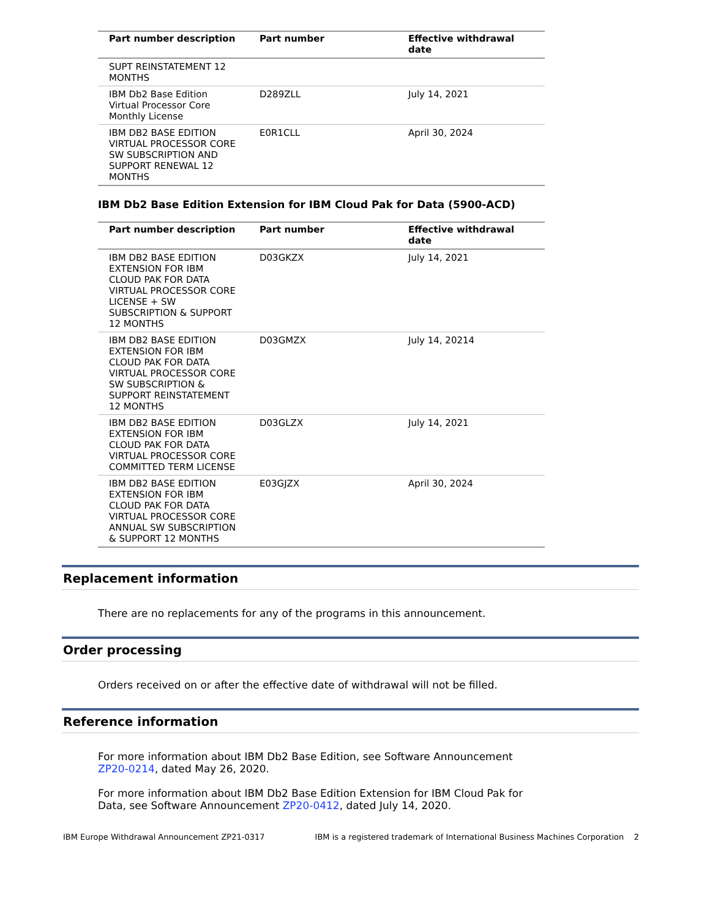| Part number description | Part number | Effective withdrawal date |
| --- | --- | --- |
| SUPT REINSTATEMENT 12 MONTHS | | |
| IBM Db2 Base Edition Virtual Processor Core Monthly License | D289ZLL | July 14, 2021 |
| IBM DB2 BASE EDITION VIRTUAL PROCESSOR CORE SW SUBSCRIPTION AND SUPPORT RENEWAL 12 MONTHS | E0R1CLL | April 30, 2024 |
IBM Db2 Base Edition Extension for IBM Cloud Pak for Data (5900-ACD)
| Part number description | Part number | Effective withdrawal date |
| --- | --- | --- |
| IBM DB2 BASE EDITION EXTENSION FOR IBM CLOUD PAK FOR DATA VIRTUAL PROCESSOR CORE LICENSE + SW SUBSCRIPTION & SUPPORT 12 MONTHS | D03GKZX | July 14, 2021 |
| IBM DB2 BASE EDITION EXTENSION FOR IBM CLOUD PAK FOR DATA VIRTUAL PROCESSOR CORE SW SUBSCRIPTION & SUPPORT REINSTATEMENT 12 MONTHS | D03GMZX | July 14, 20214 |
| IBM DB2 BASE EDITION EXTENSION FOR IBM CLOUD PAK FOR DATA VIRTUAL PROCESSOR CORE COMMITTED TERM LICENSE | D03GLZX | July 14, 2021 |
| IBM DB2 BASE EDITION EXTENSION FOR IBM CLOUD PAK FOR DATA VIRTUAL PROCESSOR CORE ANNUAL SW SUBSCRIPTION & SUPPORT 12 MONTHS | E03GJZX | April 30, 2024 |
Replacement information
There are no replacements for any of the programs in this announcement.
Order processing
Orders received on or after the effective date of withdrawal will not be filled.
Reference information
For more information about IBM Db2 Base Edition, see Software Announcement ZP20-0214, dated May 26, 2020.
For more information about IBM Db2 Base Edition Extension for IBM Cloud Pak for Data, see Software Announcement ZP20-0412, dated July 14, 2020.
IBM Europe Withdrawal Announcement ZP21-0317 IBM is a registered trademark of International Business Machines Corporation 2